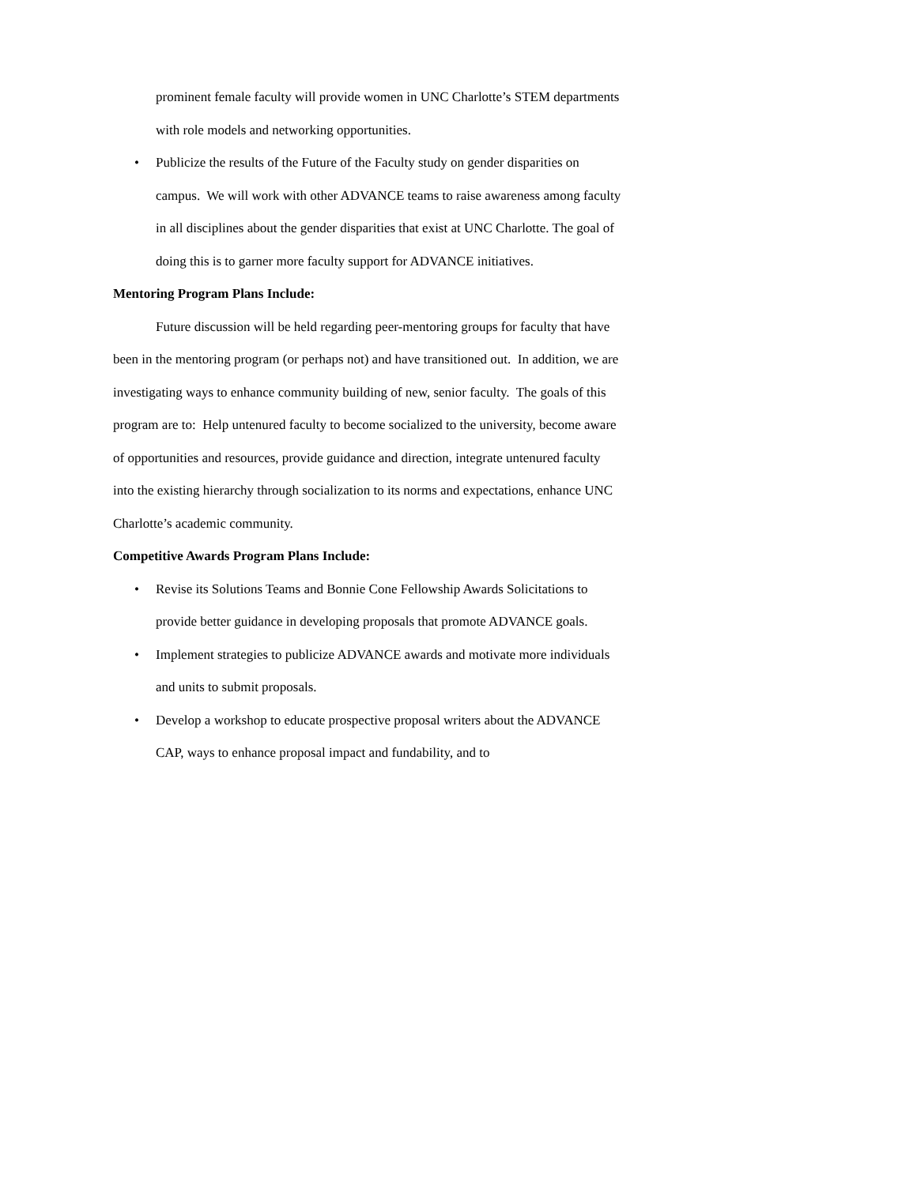prominent female faculty will provide women in UNC Charlotte’s STEM departments with role models and networking opportunities.
• Publicize the results of the Future of the Faculty study on gender disparities on campus. We will work with other ADVANCE teams to raise awareness among faculty in all disciplines about the gender disparities that exist at UNC Charlotte. The goal of doing this is to garner more faculty support for ADVANCE initiatives.
Mentoring Program Plans Include:
Future discussion will be held regarding peer-mentoring groups for faculty that have been in the mentoring program (or perhaps not) and have transitioned out. In addition, we are investigating ways to enhance community building of new, senior faculty. The goals of this program are to: Help untenured faculty to become socialized to the university, become aware of opportunities and resources, provide guidance and direction, integrate untenured faculty into the existing hierarchy through socialization to its norms and expectations, enhance UNC Charlotte’s academic community.
Competitive Awards Program Plans Include:
• Revise its Solutions Teams and Bonnie Cone Fellowship Awards Solicitations to provide better guidance in developing proposals that promote ADVANCE goals.
• Implement strategies to publicize ADVANCE awards and motivate more individuals and units to submit proposals.
• Develop a workshop to educate prospective proposal writers about the ADVANCE CAP, ways to enhance proposal impact and fundability, and to